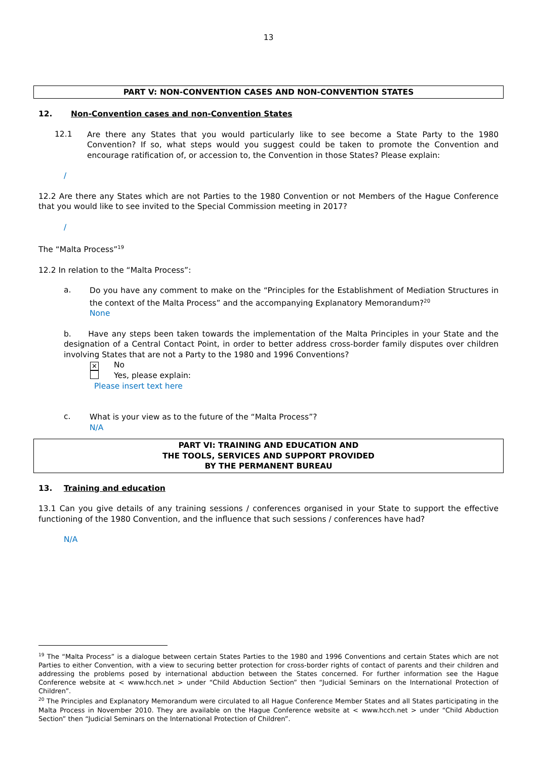13
PART V: NON-CONVENTION CASES AND NON-CONVENTION STATES
12. Non-Convention cases and non-Convention States
12.1
Are there any States that you would particularly like to see become a State Party to the 1980 Convention? If so, what steps would you suggest could be taken to promote the Convention and encourage ratification of, or accession to, the Convention in those States? Please explain:
/
12.2 Are there any States which are not Parties to the 1980 Convention or not Members of the Hague Conference that you would like to see invited to the Special Commission meeting in 2017?
/
The “Malta Process”<sup>19</sup>
12.2 In relation to the “Malta Process”:
a.
Do you have any comment to make on the “Principles for the Establishment of Mediation Structures in the context of the Malta Process” and the accompanying Explanatory Memorandum?<sup>20</sup>
None
b. Have any steps been taken towards the implementation of the Malta Principles in your State and the designation of a Central Contact Point, in order to better address cross-border family disputes over children involving States that are not a Party to the 1980 and 1996 Conventions?
✕ No
Yes, please explain:
Please insert text here
c.
What is your view as to the future of the “Malta Process”?
N/A
PART VI: TRAINING AND EDUCATION AND
THE TOOLS, SERVICES AND SUPPORT PROVIDED
BY THE PERMANENT BUREAU
13. Training and education
13.1 Can you give details of any training sessions / conferences organised in your State to support the effective functioning of the 1980 Convention, and the influence that such sessions / conferences have had?
N/A
<sup>19</sup> The “Malta Process” is a dialogue between certain States Parties to the 1980 and 1996 Conventions and certain States which are not Parties to either Convention, with a view to securing better protection for cross-border rights of contact of parents and their children and addressing the problems posed by international abduction between the States concerned. For further information see the Hague Conference website at < www.hcch.net > under “Child Abduction Section” then “Judicial Seminars on the International Protection of Children”.
<sup>20</sup> The Principles and Explanatory Memorandum were circulated to all Hague Conference Member States and all States participating in the Malta Process in November 2010. They are available on the Hague Conference website at < www.hcch.net > under “Child Abduction Section” then “Judicial Seminars on the International Protection of Children”.